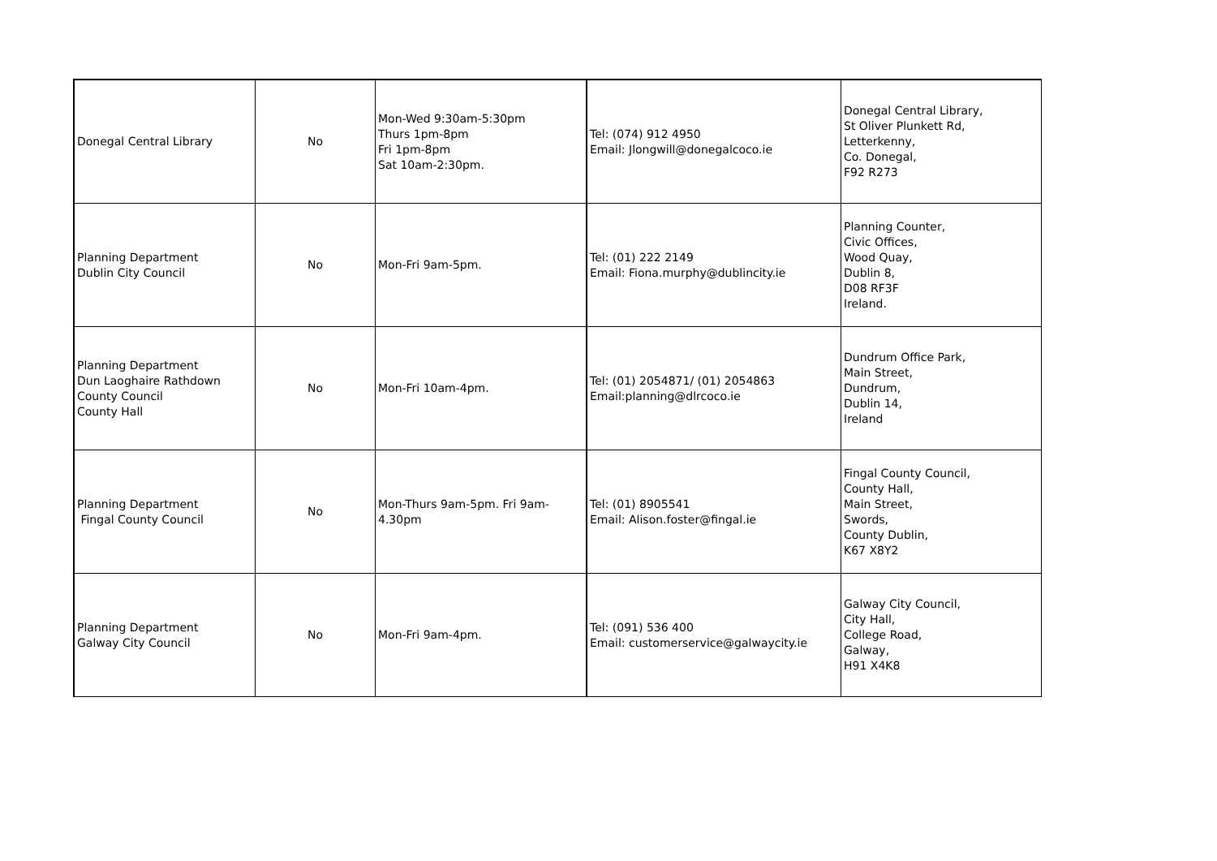| Donegal Central Library | No | Mon-Wed 9:30am-5:30pm Thurs 1pm-8pm Fri 1pm-8pm Sat 10am-2:30pm. | Tel: (074) 912 4950 Email: Jlongwill@donegalcoco.ie | Donegal Central Library, St Oliver Plunkett Rd, Letterkenny, Co. Donegal, F92 R273 |
| Planning Department Dublin City Council | No | Mon-Fri 9am-5pm. | Tel: (01) 222 2149 Email: Fiona.murphy@dublincity.ie | Planning Counter, Civic Offices, Wood Quay, Dublin 8, D08 RF3F Ireland. |
| Planning Department Dun Laoghaire Rathdown County Council County Hall | No | Mon-Fri 10am-4pm. | Tel: (01) 2054871/ (01) 2054863 Email:planning@dlrcoco.ie | Dundrum Office Park, Main Street, Dundrum, Dublin 14, Ireland |
| Planning Department Fingal County Council | No | Mon-Thurs 9am-5pm. Fri 9am-4.30pm | Tel: (01) 8905541 Email: Alison.foster@fingal.ie | Fingal County Council, County Hall, Main Street, Swords, County Dublin, K67 X8Y2 |
| Planning Department Galway City Council | No | Mon-Fri 9am-4pm. | Tel: (091) 536 400 Email: customerservice@galwaycity.ie | Galway City Council, City Hall, College Road, Galway, H91 X4K8 |